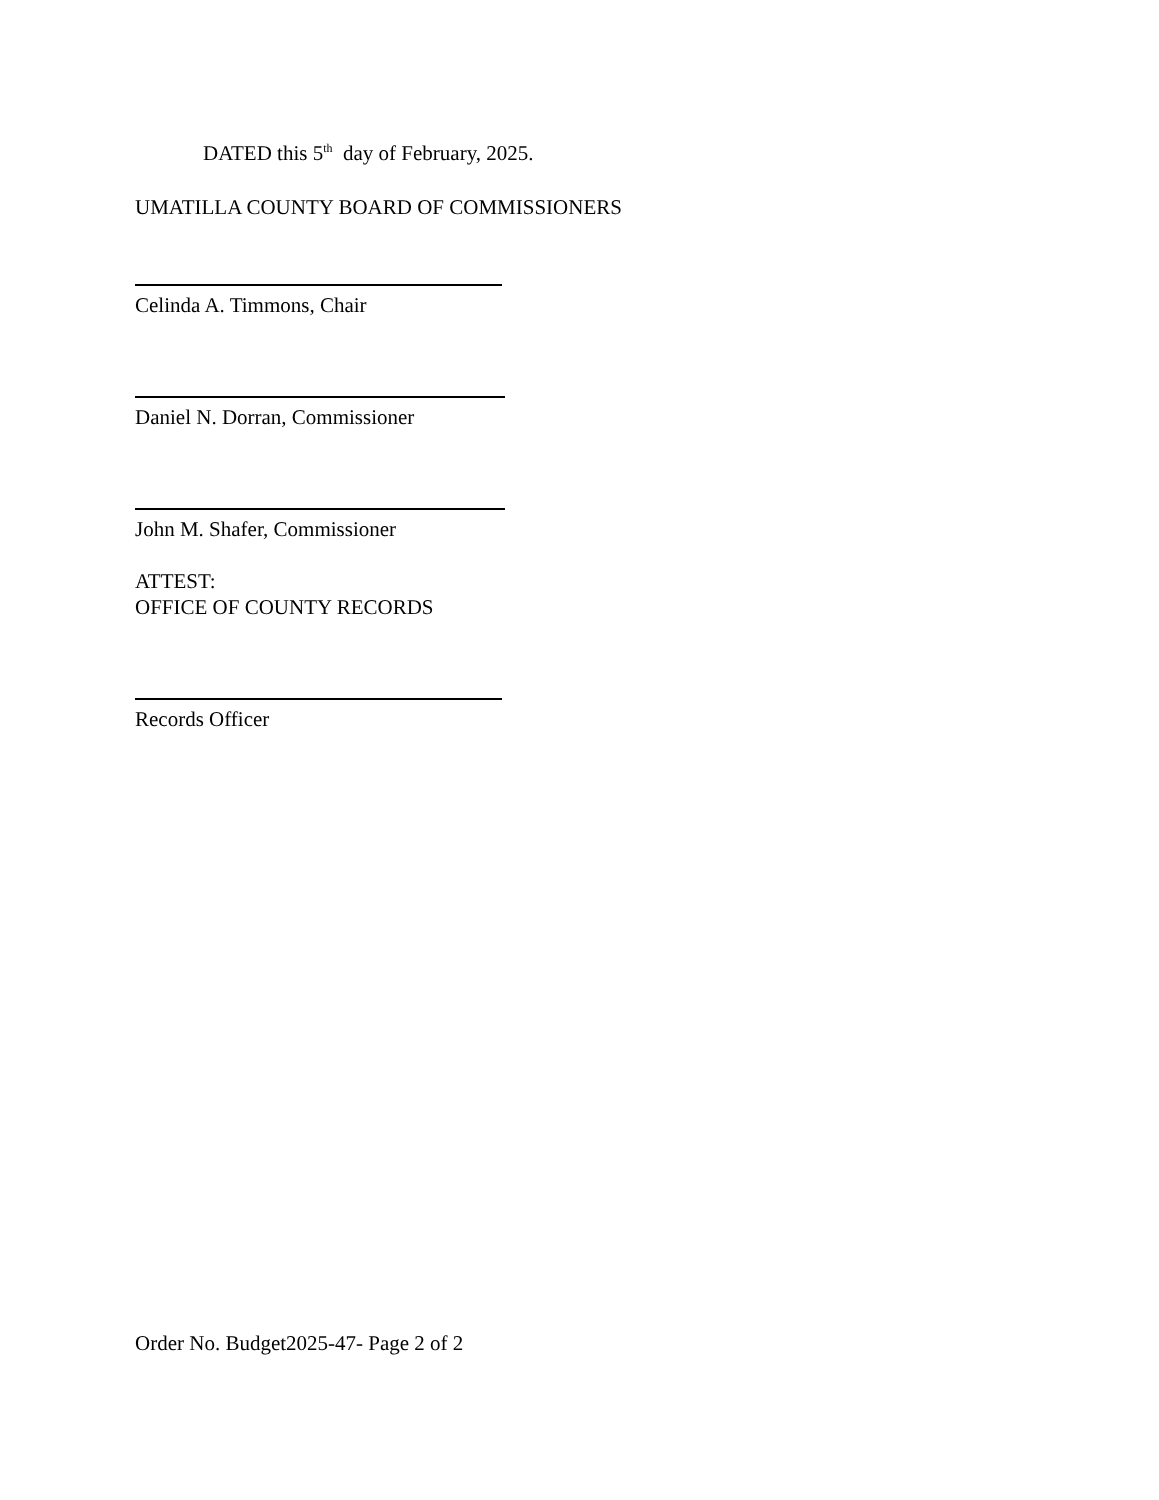DATED this 5<sup>th</sup> day of February, 2025.
UMATILLA COUNTY BOARD OF COMMISSIONERS
Celinda A. Timmons, Chair
Daniel N. Dorran, Commissioner
John M. Shafer, Commissioner
ATTEST:
OFFICE OF COUNTY RECORDS
Records Officer
Order No. Budget2025-47- Page 2 of 2